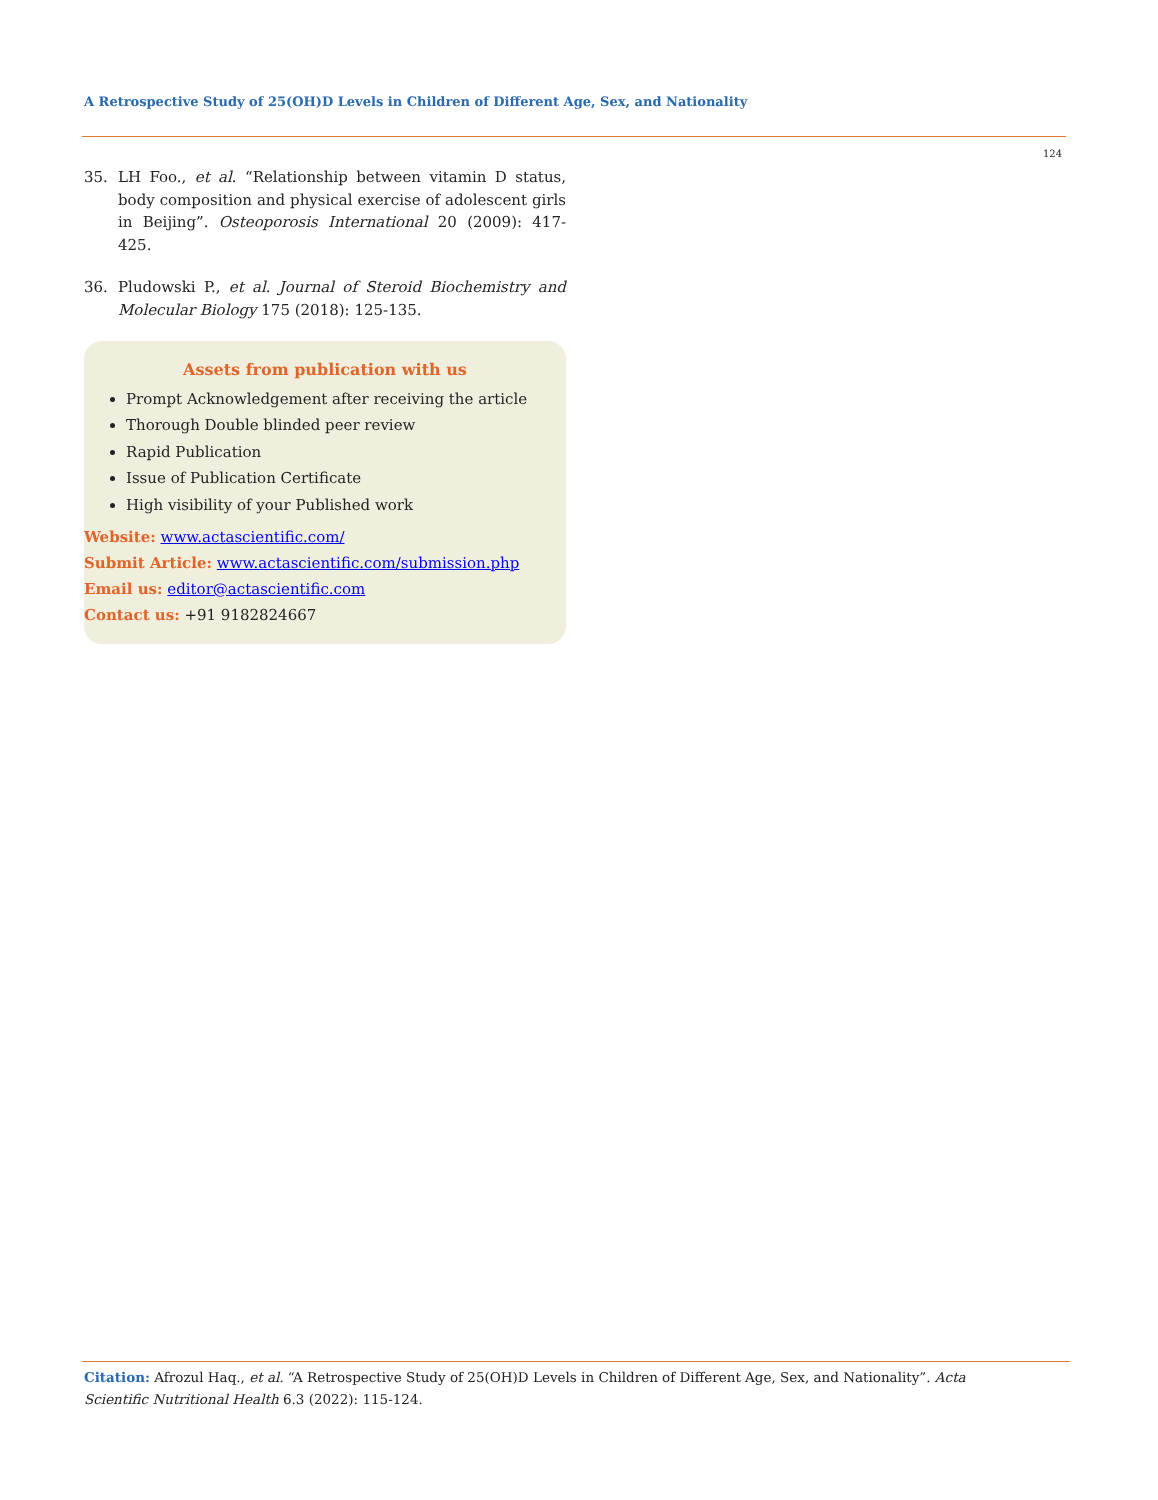A Retrospective Study of 25(OH)D Levels in Children of Different Age, Sex, and Nationality
124
35. LH Foo., et al. “Relationship between vitamin D status, body composition and physical exercise of adolescent girls in Beijing”. Osteoporosis International 20 (2009): 417-425.
36. Pludowski P., et al. Journal of Steroid Biochemistry and Molecular Biology 175 (2018): 125-135.
Assets from publication with us
Prompt Acknowledgement after receiving the article
Thorough Double blinded peer review
Rapid Publication
Issue of Publication Certificate
High visibility of your Published work
Website: www.actascientific.com/
Submit Article: www.actascientific.com/submission.php
Email us: editor@actascientific.com
Contact us: +91 9182824667
Citation: Afrozul Haq., et al. “A Retrospective Study of 25(OH)D Levels in Children of Different Age, Sex, and Nationality”. Acta Scientific Nutritional Health 6.3 (2022): 115-124.